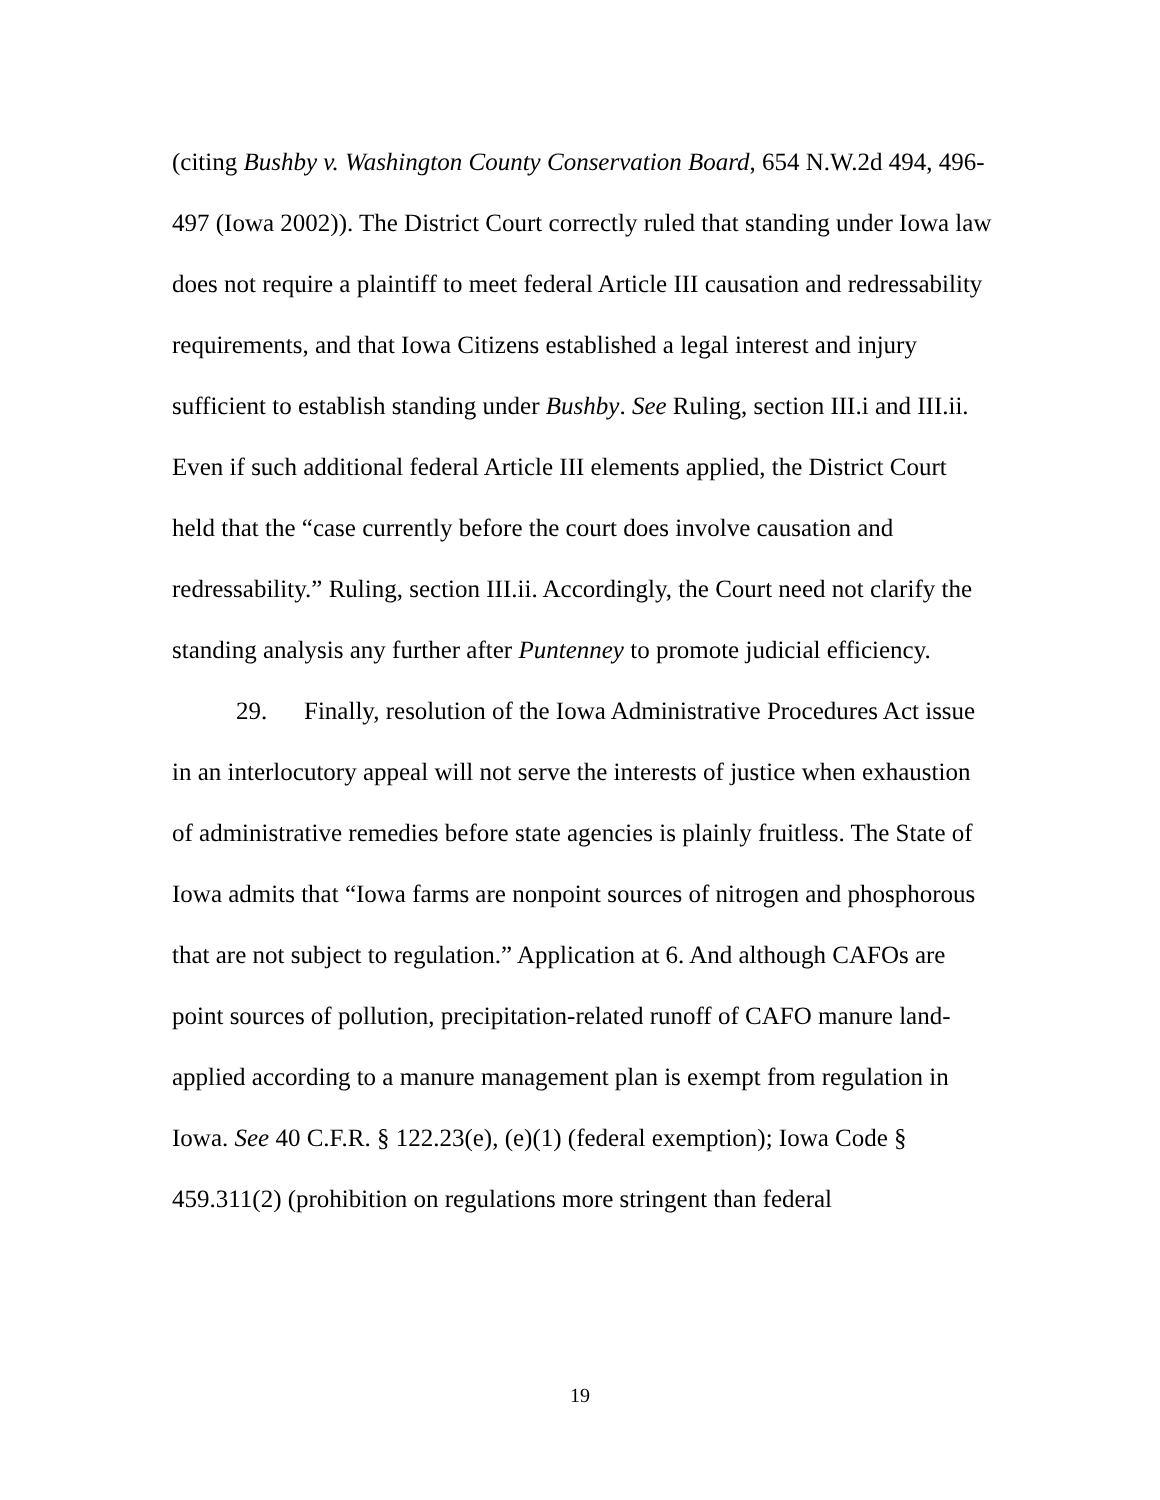(citing Bushby v. Washington County Conservation Board, 654 N.W.2d 494, 496-497 (Iowa 2002)). The District Court correctly ruled that standing under Iowa law does not require a plaintiff to meet federal Article III causation and redressability requirements, and that Iowa Citizens established a legal interest and injury sufficient to establish standing under Bushby. See Ruling, section III.i and III.ii. Even if such additional federal Article III elements applied, the District Court held that the “case currently before the court does involve causation and redressability.” Ruling, section III.ii. Accordingly, the Court need not clarify the standing analysis any further after Puntenney to promote judicial efficiency.
29. Finally, resolution of the Iowa Administrative Procedures Act issue in an interlocutory appeal will not serve the interests of justice when exhaustion of administrative remedies before state agencies is plainly fruitless. The State of Iowa admits that “Iowa farms are nonpoint sources of nitrogen and phosphorous that are not subject to regulation.” Application at 6. And although CAFOs are point sources of pollution, precipitation-related runoff of CAFO manure land-applied according to a manure management plan is exempt from regulation in Iowa. See 40 C.F.R. § 122.23(e), (e)(1) (federal exemption); Iowa Code § 459.311(2) (prohibition on regulations more stringent than federal
19